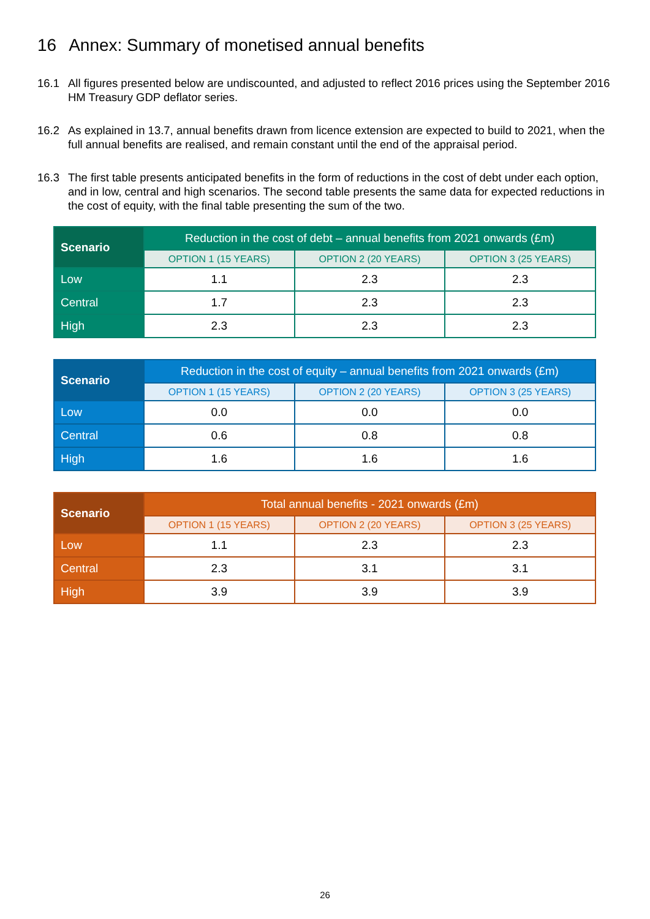16 Annex: Summary of monetised annual benefits
16.1 All figures presented below are undiscounted, and adjusted to reflect 2016 prices using the September 2016 HM Treasury GDP deflator series.
16.2 As explained in 13.7, annual benefits drawn from licence extension are expected to build to 2021, when the full annual benefits are realised, and remain constant until the end of the appraisal period.
16.3 The first table presents anticipated benefits in the form of reductions in the cost of debt under each option, and in low, central and high scenarios. The second table presents the same data for expected reductions in the cost of equity, with the final table presenting the sum of the two.
| Scenario | Reduction in the cost of debt – annual benefits from 2021 onwards (£m) | | |
| --- | --- | --- | --- |
| | OPTION 1 (15 YEARS) | OPTION 2 (20 YEARS) | OPTION 3 (25 YEARS) |
| Low | 1.1 | 2.3 | 2.3 |
| Central | 1.7 | 2.3 | 2.3 |
| High | 2.3 | 2.3 | 2.3 |
| Scenario | Reduction in the cost of equity – annual benefits from 2021 onwards (£m) | | |
| --- | --- | --- | --- |
| | OPTION 1 (15 YEARS) | OPTION 2 (20 YEARS) | OPTION 3 (25 YEARS) |
| Low | 0.0 | 0.0 | 0.0 |
| Central | 0.6 | 0.8 | 0.8 |
| High | 1.6 | 1.6 | 1.6 |
| Scenario | Total annual benefits - 2021 onwards (£m) | | |
| --- | --- | --- | --- |
| | OPTION 1 (15 YEARS) | OPTION 2 (20 YEARS) | OPTION 3 (25 YEARS) |
| Low | 1.1 | 2.3 | 2.3 |
| Central | 2.3 | 3.1 | 3.1 |
| High | 3.9 | 3.9 | 3.9 |
26